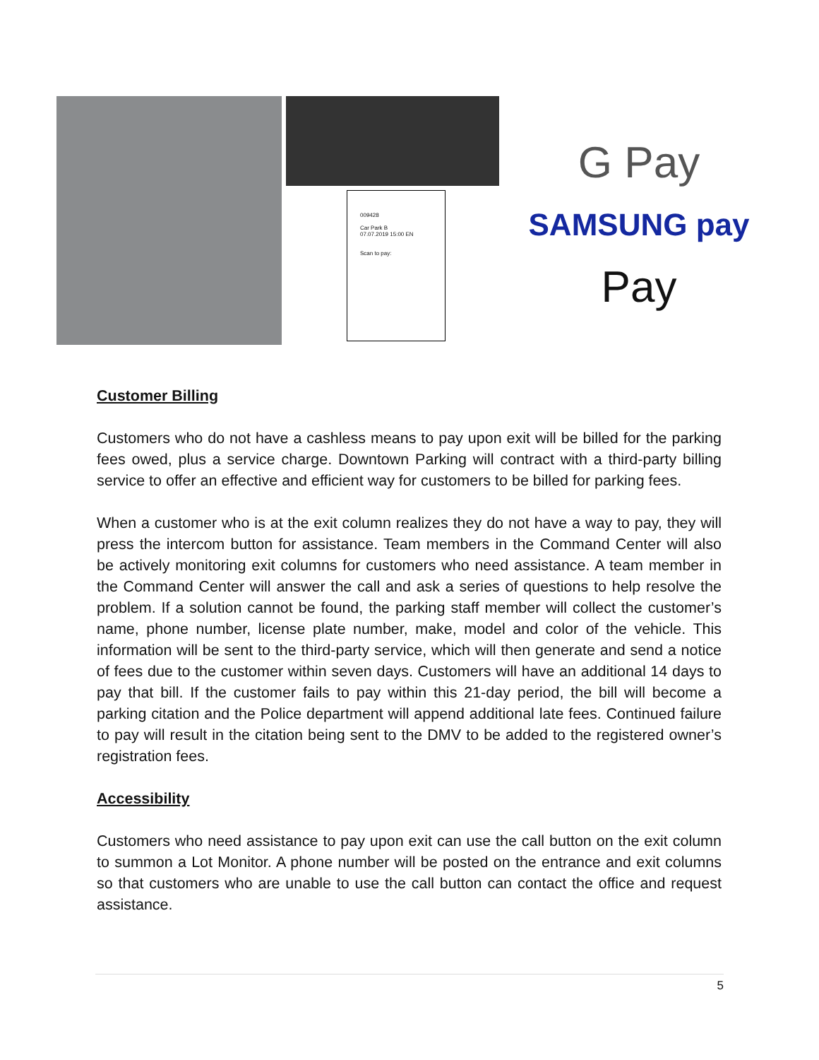009428
Car Park B
07.07.2019 15:00 EN
Scan to pay:
G Pay
SAMSUNG pay
Pay
Customer Billing
Customers who do not have a cashless means to pay upon exit will be billed for the parking fees owed, plus a service charge. Downtown Parking will contract with a third-party billing service to offer an effective and efficient way for customers to be billed for parking fees.
When a customer who is at the exit column realizes they do not have a way to pay, they will press the intercom button for assistance. Team members in the Command Center will also be actively monitoring exit columns for customers who need assistance. A team member in the Command Center will answer the call and ask a series of questions to help resolve the problem. If a solution cannot be found, the parking staff member will collect the customer’s name, phone number, license plate number, make, model and color of the vehicle. This information will be sent to the third-party service, which will then generate and send a notice of fees due to the customer within seven days. Customers will have an additional 14 days to pay that bill. If the customer fails to pay within this 21-day period, the bill will become a parking citation and the Police department will append additional late fees. Continued failure to pay will result in the citation being sent to the DMV to be added to the registered owner’s registration fees.
Accessibility
Customers who need assistance to pay upon exit can use the call button on the exit column to summon a Lot Monitor. A phone number will be posted on the entrance and exit columns so that customers who are unable to use the call button can contact the office and request assistance.
5